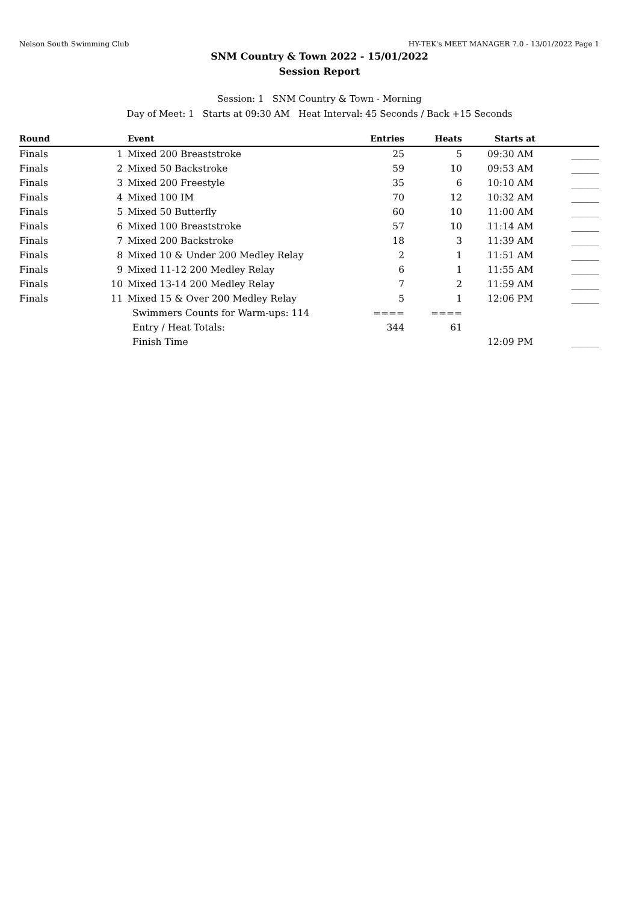Nelson South Swimming Club HY-TEK's MEET MANAGER 7.0 - 13/01/2022 Page 1
SNM Country & Town 2022 - 15/01/2022
Session Report
Session: 1 SNM Country & Town - Morning
Day of Meet: 1 Starts at 09:30 AM Heat Interval: 45 Seconds / Back +15 Seconds
| Round | | Event | Entries | Heats | Starts at | |
| --- | --- | --- | --- | --- | --- | --- |
| Finals | 1 | Mixed 200 Breaststroke | 25 | 5 | 09:30 AM | ______ |
| Finals | 2 | Mixed 50 Backstroke | 59 | 10 | 09:53 AM | ______ |
| Finals | 3 | Mixed 200 Freestyle | 35 | 6 | 10:10 AM | ______ |
| Finals | 4 | Mixed 100 IM | 70 | 12 | 10:32 AM | ______ |
| Finals | 5 | Mixed 50 Butterfly | 60 | 10 | 11:00 AM | ______ |
| Finals | 6 | Mixed 100 Breaststroke | 57 | 10 | 11:14 AM | ______ |
| Finals | 7 | Mixed 200 Backstroke | 18 | 3 | 11:39 AM | ______ |
| Finals | 8 | Mixed 10 & Under 200 Medley Relay | 2 | 1 | 11:51 AM | ______ |
| Finals | 9 | Mixed 11-12 200 Medley Relay | 6 | 1 | 11:55 AM | ______ |
| Finals | 10 | Mixed 13-14 200 Medley Relay | 7 | 2 | 11:59 AM | ______ |
| Finals | 11 | Mixed 15 & Over 200 Medley Relay | 5 | 1 | 12:06 PM | ______ |
| | | Swimmers Counts for Warm-ups: 114 | ==== | ==== | | |
| | | Entry / Heat Totals: | 344 | 61 | | |
| | | Finish Time | | | 12:09 PM | ______ |